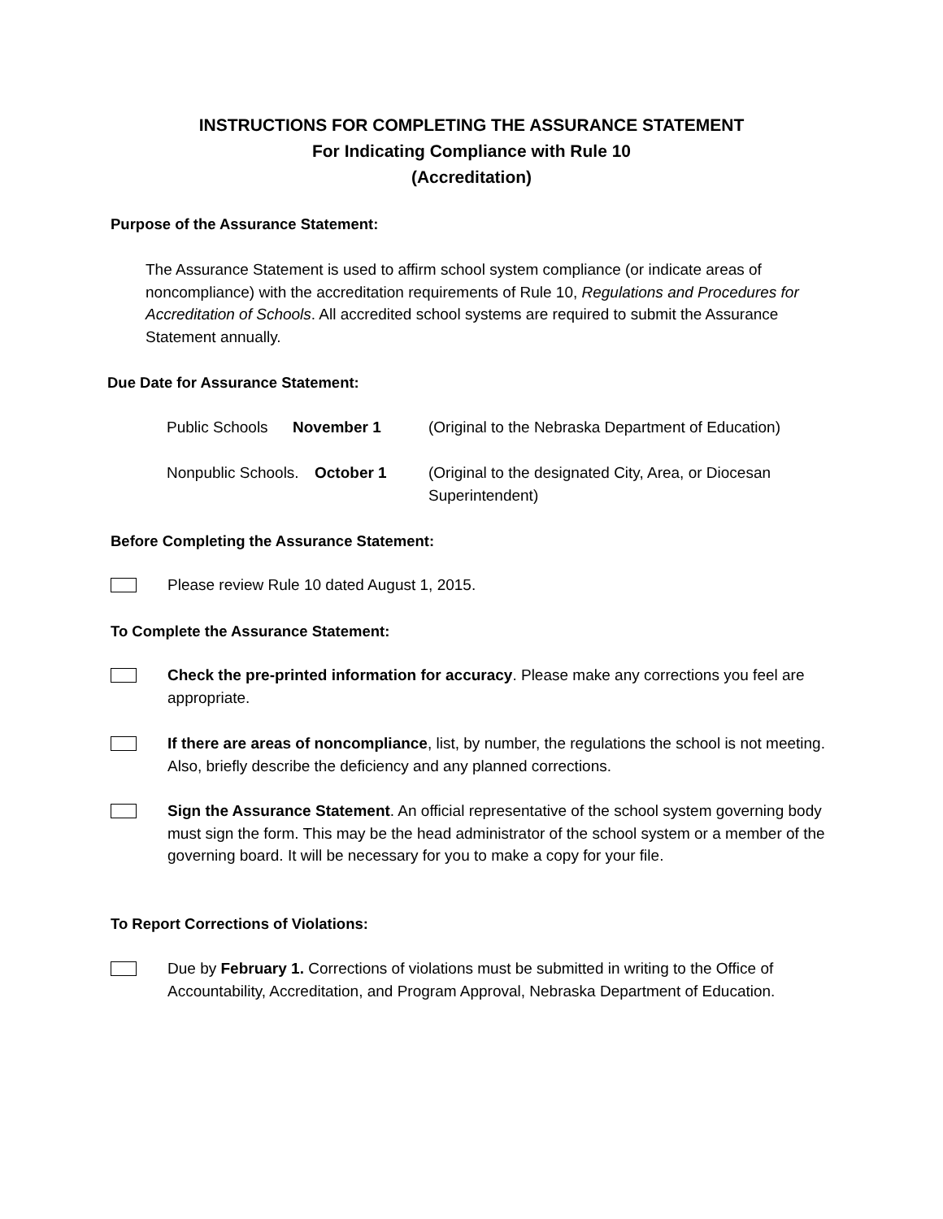INSTRUCTIONS FOR COMPLETING THE ASSURANCE STATEMENT
For Indicating Compliance with Rule 10
(Accreditation)
Purpose of the Assurance Statement:
The Assurance Statement is used to affirm school system compliance (or indicate areas of noncompliance) with the accreditation requirements of Rule 10, Regulations and Procedures for Accreditation of Schools. All accredited school systems are required to submit the Assurance Statement annually.
Due Date for Assurance Statement:
Public Schools
November 1 (Original to the Nebraska Department of Education)
Nonpublic Schools.
October 1 (Original to the designated City, Area, or Diocesan Superintendent)
Before Completing the Assurance Statement:
Please review Rule 10 dated August 1, 2015.
To Complete the Assurance Statement:
Check the pre-printed information for accuracy. Please make any corrections you feel are appropriate.
If there are areas of noncompliance, list, by number, the regulations the school is not meeting. Also, briefly describe the deficiency and any planned corrections.
Sign the Assurance Statement. An official representative of the school system governing body must sign the form. This may be the head administrator of the school system or a member of the governing board. It will be necessary for you to make a copy for your file.
To Report Corrections of Violations:
Due by February 1. Corrections of violations must be submitted in writing to the Office of Accountability, Accreditation, and Program Approval, Nebraska Department of Education.